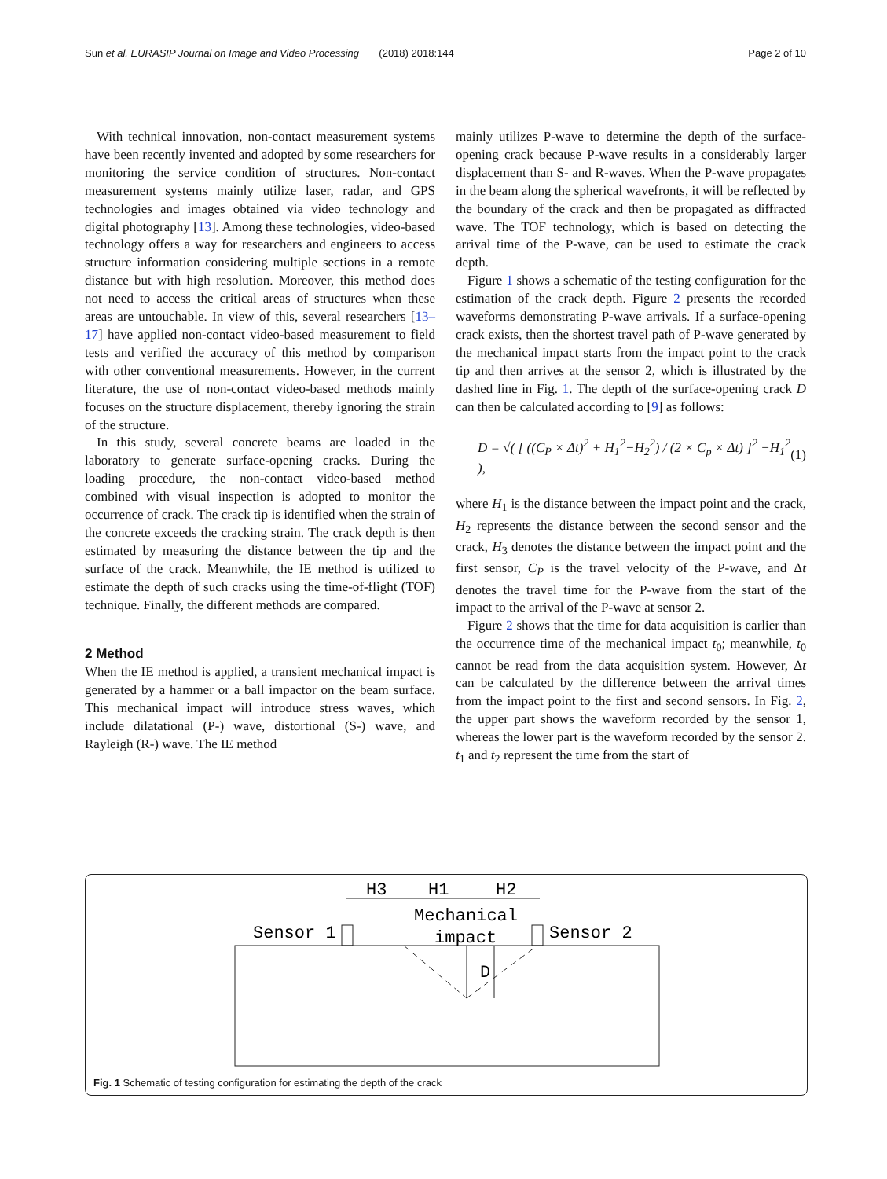Sun et al. EURASIP Journal on Image and Video Processing (2018) 2018:144 Page 2 of 10
With technical innovation, non-contact measurement systems have been recently invented and adopted by some researchers for monitoring the service condition of structures. Non-contact measurement systems mainly utilize laser, radar, and GPS technologies and images obtained via video technology and digital photography [13]. Among these technologies, video-based technology offers a way for researchers and engineers to access structure information considering multiple sections in a remote distance but with high resolution. Moreover, this method does not need to access the critical areas of structures when these areas are untouchable. In view of this, several researchers [13–17] have applied non-contact video-based measurement to field tests and verified the accuracy of this method by comparison with other conventional measurements. However, in the current literature, the use of non-contact video-based methods mainly focuses on the structure displacement, thereby ignoring the strain of the structure.
In this study, several concrete beams are loaded in the laboratory to generate surface-opening cracks. During the loading procedure, the non-contact video-based method combined with visual inspection is adopted to monitor the occurrence of crack. The crack tip is identified when the strain of the concrete exceeds the cracking strain. The crack depth is then estimated by measuring the distance between the tip and the surface of the crack. Meanwhile, the IE method is utilized to estimate the depth of such cracks using the time-of-flight (TOF) technique. Finally, the different methods are compared.
2 Method
When the IE method is applied, a transient mechanical impact is generated by a hammer or a ball impactor on the beam surface. This mechanical impact will introduce stress waves, which include dilatational (P-) wave, distortional (S-) wave, and Rayleigh (R-) wave. The IE method
mainly utilizes P-wave to determine the depth of the surface-opening crack because P-wave results in a considerably larger displacement than S- and R-waves. When the P-wave propagates in the beam along the spherical wavefronts, it will be reflected by the boundary of the crack and then be propagated as diffracted wave. The TOF technology, which is based on detecting the arrival time of the P-wave, can be used to estimate the crack depth.
Figure 1 shows a schematic of the testing configuration for the estimation of the crack depth. Figure 2 presents the recorded waveforms demonstrating P-wave arrivals. If a surface-opening crack exists, then the shortest travel path of P-wave generated by the mechanical impact starts from the impact point to the crack tip and then arrives at the sensor 2, which is illustrated by the dashed line in Fig. 1. The depth of the surface-opening crack D can then be calculated according to [9] as follows:
D = √( [ ((C<sub>P</sub> × Δt)<sup>2</sup> + H<sub>1</sub><sup>2</sup>−H<sub>2</sub><sup>2</sup>) / (2 × C<sub>p</sub> × Δt) ]<sup>2</sup> −H<sub>1</sub><sup>2</sup> ), (1)
where H<sub>1</sub> is the distance between the impact point and the crack, H<sub>2</sub> represents the distance between the second sensor and the crack, H<sub>3</sub> denotes the distance between the impact point and the first sensor, C<sub>P</sub> is the travel velocity of the P-wave, and Δt denotes the travel time for the P-wave from the start of the impact to the arrival of the P-wave at sensor 2.
Figure 2 shows that the time for data acquisition is earlier than the occurrence time of the mechanical impact t<sub>0</sub>; meanwhile, t<sub>0</sub> cannot be read from the data acquisition system. However, Δt can be calculated by the difference between the arrival times from the impact point to the first and second sensors. In Fig. 2, the upper part shows the waveform recorded by the sensor 1, whereas the lower part is the waveform recorded by the sensor 2. t<sub>1</sub> and t<sub>2</sub> represent the time from the start of
H3
H1
H2
Mechanical
impact
Sensor 1
Sensor 2
D
Fig. 1 Schematic of testing configuration for estimating the depth of the crack